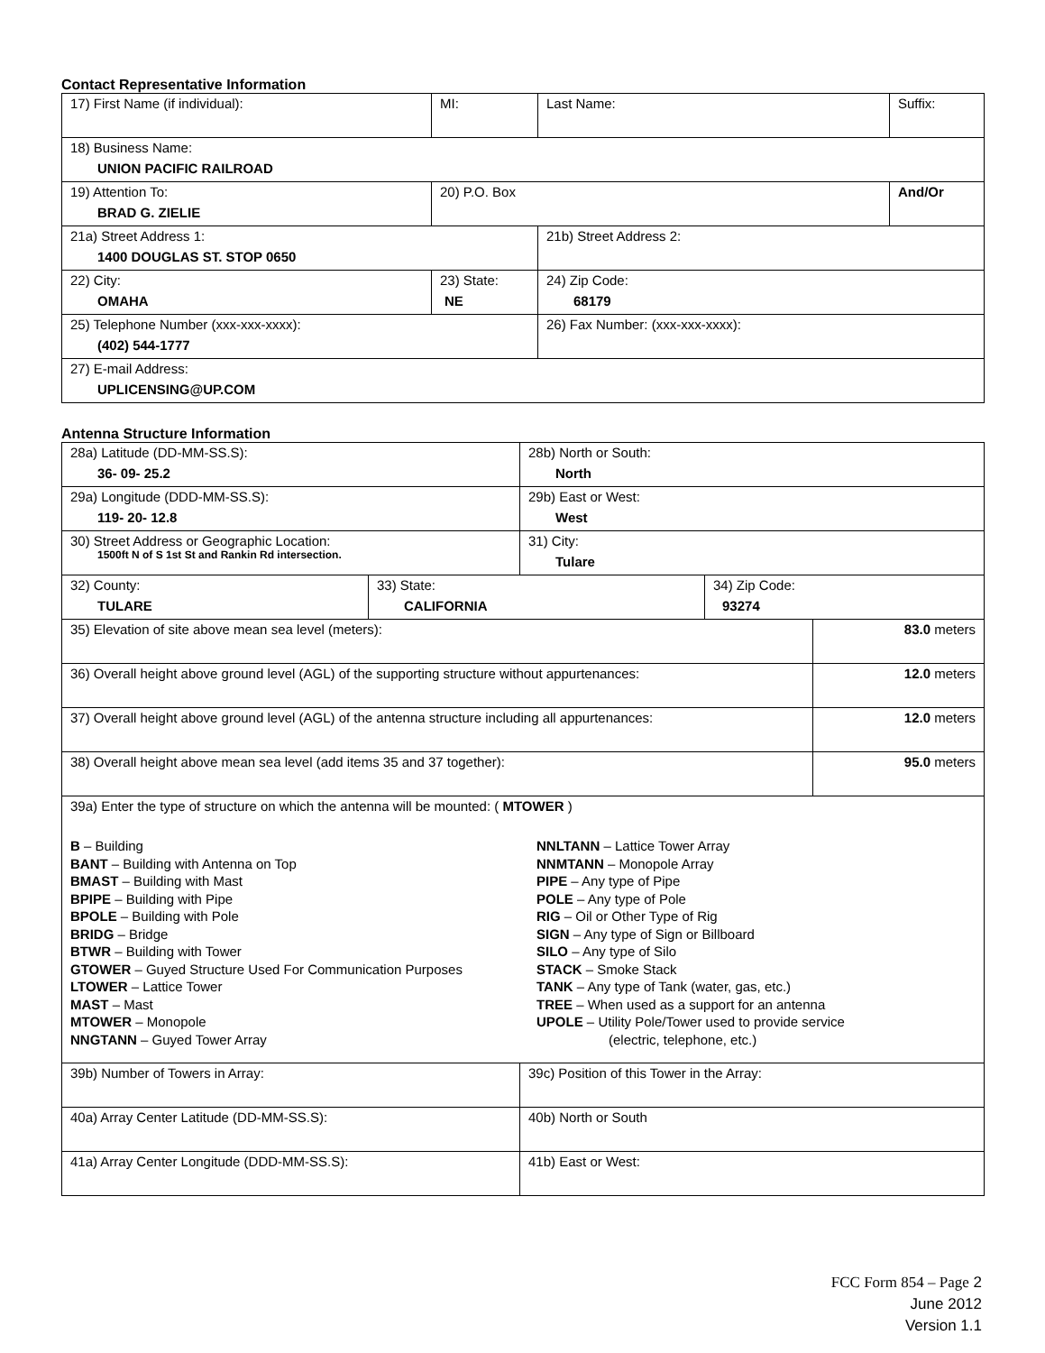Contact Representative Information
| 17) First Name (if individual): | MI: | Last Name: | Suffix: |
| 18) Business Name: UNION PACIFIC RAILROAD | | | |
| 19) Attention To: BRAD G. ZIELIE | 20) P.O. Box | | And/Or |
| 21a) Street Address 1: 1400 DOUGLAS ST. STOP 0650 | | 21b) Street Address 2: | |
| 22) City: OMAHA | 23) State: NE | 24) Zip Code: 68179 | |
| 25) Telephone Number (xxx-xxx-xxxx): (402) 544-1777 | | 26) Fax Number: (xxx-xxx-xxxx): | |
| 27) E-mail Address: UPLICENSING@UP.COM | | | |
Antenna Structure Information
| 28a) Latitude (DD-MM-SS.S): 36- 09- 25.2 | | 28b) North or South: North | | |
| 29a) Longitude (DDD-MM-SS.S): 119- 20- 12.8 | | 29b) East or West: West | | |
| 30) Street Address or Geographic Location: 1500ft N of S 1st St and Rankin Rd intersection. | | 31) City: Tulare | | |
| 32) County: TULARE | 33) State: CALIFORNIA | | 34) Zip Code: 93274 | |
| 35) Elevation of site above mean sea level (meters): | | | | 83.0 meters |
| 36) Overall height above ground level (AGL) of the supporting structure without appurtenances: | | | | 12.0 meters |
| 37) Overall height above ground level (AGL) of the antenna structure including all appurtenances: | | | | 12.0 meters |
| 38) Overall height above mean sea level (add items 35 and 37 together): | | | | 95.0 meters |
| 39a) Enter the type of structure on which the antenna will be mounted: ( MTOWER ) B – Building BANT – Building with Antenna on Top BMAST – Building with Mast BPIPE – Building with Pipe BPOLE – Building with Pole BRIDG – Bridge BTWR – Building with Tower GTOWER – Guyed Structure Used For Communication Purposes LTOWER – Lattice Tower MAST – Mast MTOWER – Monopole NNGTANN – Guyed Tower Array NNLTANN – Lattice Tower Array NNMTANN – Monopole Array PIPE – Any type of Pipe POLE – Any type of Pole RIG – Oil or Other Type of Rig SIGN – Any type of Sign or Billboard SILO – Any type of Silo STACK – Smoke Stack TANK – Any type of Tank (water, gas, etc.) TREE – When used as a support for an antenna UPOLE – Utility Pole/Tower used to provide service (electric, telephone, etc.) | | | | |
| 39b) Number of Towers in Array: | | 39c) Position of this Tower in the Array: | | |
| 40a) Array Center Latitude (DD-MM-SS.S): | | 40b) North or South | | |
| 41a) Array Center Longitude (DDD-MM-SS.S): | | 41b) East or West: | | |
FCC Form 854 – Page 2
June 2012
Version 1.1